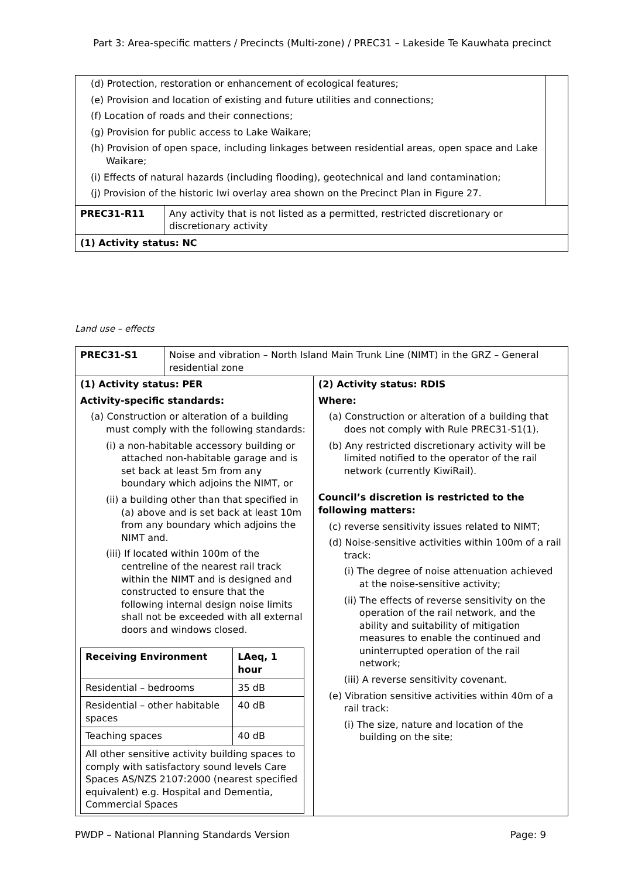Part 3: Area-specific matters / Precincts (Multi-zone) / PREC31 – Lakeside Te Kauwhata precinct
| (d) Protection, restoration or enhancement of ecological features; (e) Provision and location of existing and future utilities and connections; (f) Location of roads and their connections; (g) Provision for public access to Lake Waikare; (h) Provision of open space, including linkages between residential areas, open space and Lake Waikare; (i) Effects of natural hazards (including flooding), geotechnical and land contamination; (j) Provision of the historic Iwi overlay area shown on the Precinct Plan in Figure 27. | | |
| PREC31-R11 | Any activity that is not listed as a permitted, restricted discretionary or discretionary activity | |
| (1) Activity status: NC | | |
Land use – effects
| PREC31-S1 | Noise and vibration – North Island Main Trunk Line (NIMT) in the GRZ – General residential zone | |
| (1) Activity status: PER Activity-specific standards: (a) Construction or alteration of a building must comply with the following standards: (i) a non-habitable accessory building or attached non-habitable garage and is set back at least 5m from any boundary which adjoins the NIMT, or (ii) a building other than that specified in (a) above and is set back at least 10m from any boundary which adjoins the NIMT and. (iii) If located within 100m of the centreline of the nearest rail track within the NIMT and is designed and constructed to ensure that the following internal design noise limits shall not be exceeded with all external doors and windows closed. / Receiving Environment / LAeq, 1 hour / / Residential – bedrooms / 35 dB / / Residential – other habitable spaces / 40 dB / / Teaching spaces / 40 dB / / All other sensitive activity building spaces to comply with satisfactory sound levels Care Spaces AS/NZS 2107:2000 (nearest specified equivalent) e.g. Hospital and Dementia, Commercial Spaces / / | | (2) Activity status: RDIS Where: (a) Construction or alteration of a building that does not comply with Rule PREC31-S1(1). (b) Any restricted discretionary activity will be limited notified to the operator of the rail network (currently KiwiRail). Council’s discretion is restricted to the following matters: (c) reverse sensitivity issues related to NIMT; (d) Noise-sensitive activities within 100m of a rail track: (i) The degree of noise attenuation achieved at the noise-sensitive activity; (ii) The effects of reverse sensitivity on the operation of the rail network, and the ability and suitability of mitigation measures to enable the continued and uninterrupted operation of the rail network; (iii) A reverse sensitivity covenant. (e) Vibration sensitive activities within 40m of a rail track: (i) The size, nature and location of the building on the site; |
PWDP – National Planning Standards Version Page: 9